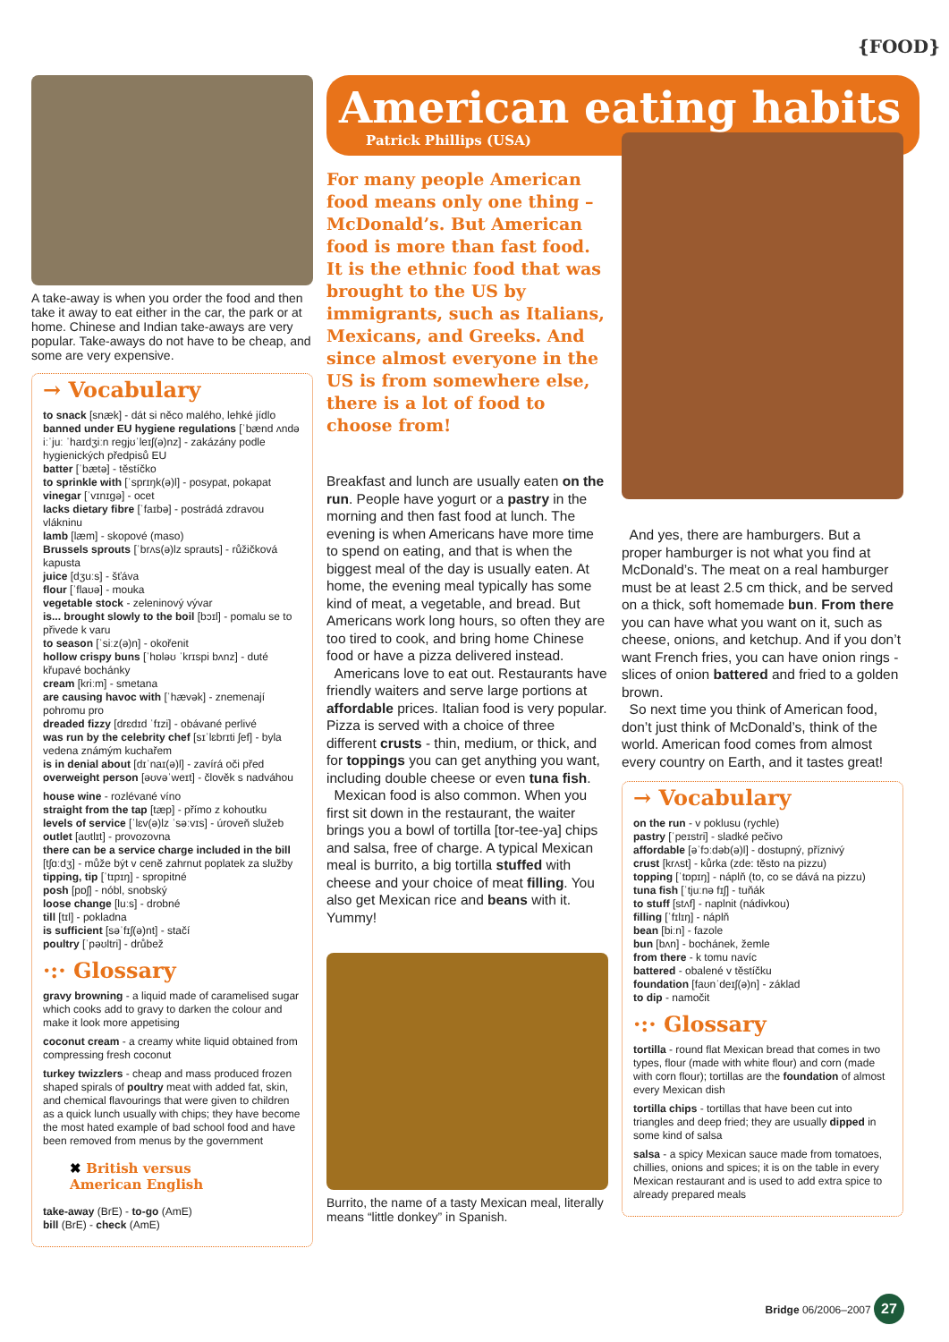{FOOD}
A take-away is when you order the food and then take it away to eat either in the car, the park or at home. Chinese and Indian take-aways are very popular. Take-aways do not have to be cheap, and some are very expensive.
→ Vocabulary
to snack [snæk] - dát si něco malého, lehké jídlo
banned under EU hygiene regulations [ˈbænd ʌndə iːˈjuː ˈhaɪdʒiːn reɡjʊˈleɪʃ(ə)nz] - zakázány podle hygienických předpisů EU
batter [ˈbætə] - těstíčko
to sprinkle with [ˈsprɪŋk(ə)l] - posypat, pokapat
vinegar [ˈvɪnɪɡə] - ocet
lacks dietary fibre [ˈfaɪbə] - postrádá zdravou vlákninu
lamb [læm] - skopové (maso)
Brussels sprouts [ˈbrʌs(ə)lz sprauts] - růžičková kapusta
juice [dʒuːs] - šťáva
flour [ˈflaʊə] - mouka
vegetable stock - zeleninový vývar
is... brought slowly to the boil [bɔɪl] - pomalu se to přivede k varu
to season [ˈsiːz(ə)n] - okořenit
hollow crispy buns [ˈhɒləʊ ˈkrɪspi bʌnz] - duté křupavé bochánky
cream [kriːm] - smetana
are causing havoc with [ˈhævək] - znemenají pohromu pro
dreaded fizzy [drɛdɪd ˈfɪzi] - obávané perlivé
was run by the celebrity chef [sɪˈlɛbrɪti ʃef] - byla vedena známým kuchařem
is in denial about [dɪˈnaɪ(ə)l] - zavírá oči před
overweight person [əʊvəˈweɪt] - člověk s nadváhou
house wine - rozlévané víno
straight from the tap [tæp] - přímo z kohoutku
levels of service [ˈlɛv(ə)lz ˈsəːvɪs] - úroveň služeb
outlet [aʊtlɪt] - provozovna
there can be a service charge included in the bill [tʃɑːdʒ] - může být v ceně zahrnut poplatek za služby
tipping, tip [ˈtɪpɪŋ] - spropitné
posh [pɒʃ] - nóbl, snobský
loose change [luːs] - drobné
till [tɪl] - pokladna
is sufficient [səˈfɪʃ(ə)nt] - stačí
poultry [ˈpəʊltri] - drůbež
·:· Glossary
gravy browning - a liquid made of caramelised sugar which cooks add to gravy to darken the colour and make it look more appetising
coconut cream - a creamy white liquid obtained from compressing fresh coconut
turkey twizzlers - cheap and mass produced frozen shaped spirals of poultry meat with added fat, skin, and chemical flavourings that were given to children as a quick lunch usually with chips; they have become the most hated example of bad school food and have been removed from menus by the government
✖ British versus
American English
take-away (BrE) - to-go (AmE)
bill (BrE) - check (AmE)
American eating habits
Patrick Phillips (USA)
For many people American food means only one thing – McDonald’s. But American food is more than fast food. It is the ethnic food that was brought to the US by immigrants, such as Italians, Mexicans, and Greeks. And since almost everyone in the US is from somewhere else, there is a lot of food to choose from!
Breakfast and lunch are usually eaten on the run. People have yogurt or a pastry in the morning and then fast food at lunch. The evening is when Americans have more time to spend on eating, and that is when the biggest meal of the day is usually eaten. At home, the evening meal typically has some kind of meat, a vegetable, and bread. But Americans work long hours, so often they are too tired to cook, and bring home Chinese food or have a pizza delivered instead.
Americans love to eat out. Restaurants have friendly waiters and serve large portions at affordable prices. Italian food is very popular. Pizza is served with a choice of three different crusts - thin, medium, or thick, and for toppings you can get anything you want, including double cheese or even tuna fish.
Mexican food is also common. When you first sit down in the restaurant, the waiter brings you a bowl of tortilla [tor-tee-ya] chips and salsa, free of charge. A typical Mexican meal is burrito, a big tortilla stuffed with cheese and your choice of meat filling. You also get Mexican rice and beans with it. Yummy!
Burrito, the name of a tasty Mexican meal, literally means “little donkey” in Spanish.
And yes, there are hamburgers. But a proper hamburger is not what you find at McDonald’s. The meat on a real hamburger must be at least 2.5 cm thick, and be served on a thick, soft homemade bun. From there you can have what you want on it, such as cheese, onions, and ketchup. And if you don’t want French fries, you can have onion rings - slices of onion battered and fried to a golden brown.
So next time you think of American food, don’t just think of McDonald’s, think of the world. American food comes from almost every country on Earth, and it tastes great!
→ Vocabulary
on the run - v poklusu (rychle)
pastry [ˈpeɪstri] - sladké pečivo
affordable [əˈfɔːdəb(ə)l] - dostupný, příznivý
crust [krʌst] - kůrka (zde: těsto na pizzu)
topping [ˈtɒpɪŋ] - náplň (to, co se dává na pizzu)
tuna fish [ˈtjuːnə fɪʃ] - tuňák
to stuff [stʌf] - naplnit (nádivkou)
filling [ˈfɪlɪŋ] - náplň
bean [biːn] - fazole
bun [bʌn] - bochánek, žemle
from there - k tomu navíc
battered - obalené v těstíčku
foundation [faʊnˈdeɪʃ(ə)n] - základ
to dip - namočit
·:· Glossary
tortilla - round flat Mexican bread that comes in two types, flour (made with white flour) and corn (made with corn flour); tortillas are the foundation of almost every Mexican dish
tortilla chips - tortillas that have been cut into triangles and deep fried; they are usually dipped in some kind of salsa
salsa - a spicy Mexican sauce made from tomatoes, chillies, onions and spices; it is on the table in every Mexican restaurant and is used to add extra spice to already prepared meals
Bridge 06/2006–2007 27